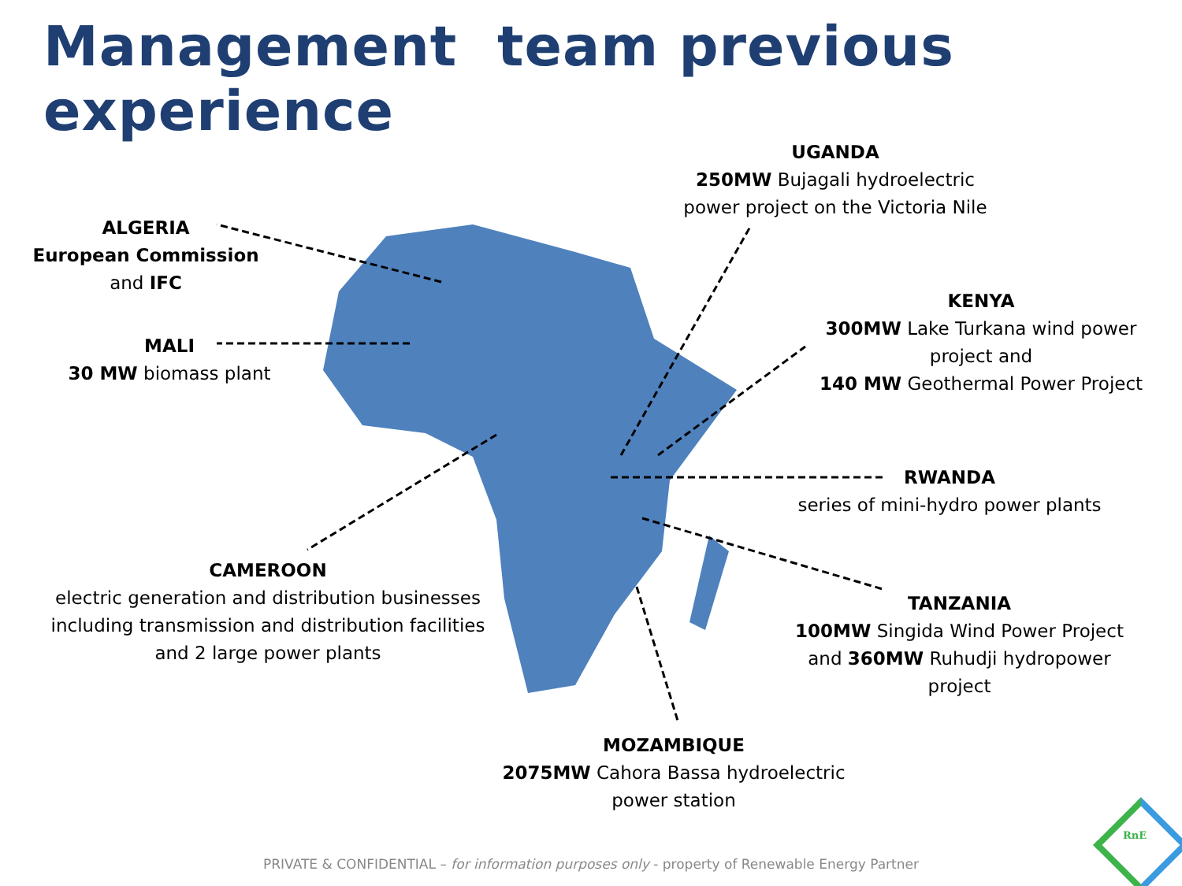Management team previous experience
ALGERIA
European Commission
and IFC
MALI
30 MW biomass plant
UGANDA
250MW Bujagali hydroelectric
power project on the Victoria Nile
KENYA
300MW Lake Turkana wind power
project and
140 MW Geothermal Power Project
RWANDA
series of mini-hydro power plants
CAMEROON
electric generation and distribution businesses
including transmission and distribution facilities
and 2 large power plants
TANZANIA
100MW Singida Wind Power Project
and 360MW Ruhudji hydropower
project
MOZAMBIQUE
2075MW Cahora Bassa hydroelectric
power station
PRIVATE & CONFIDENTIAL – for information purposes only - property of Renewable Energy Partner
RnE